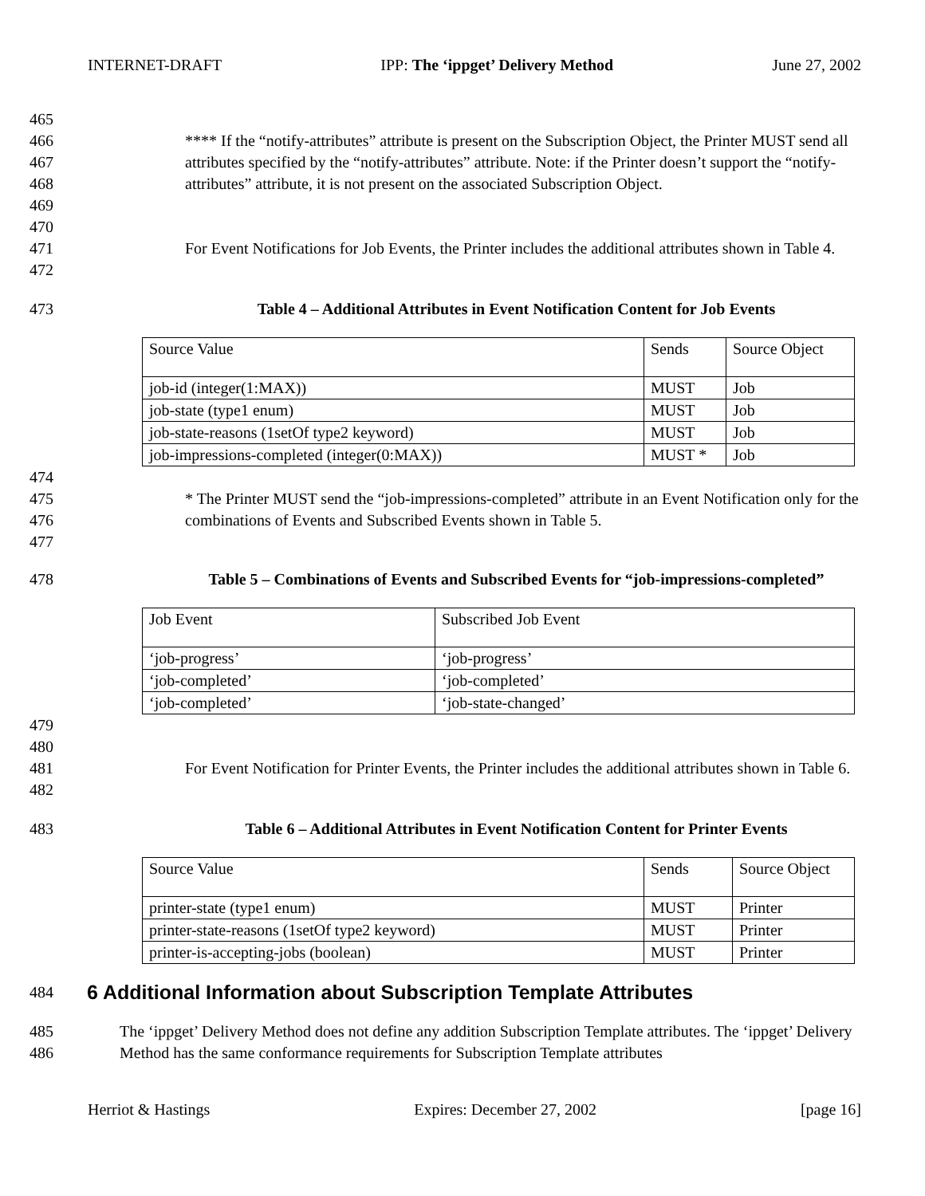INTERNET-DRAFT IPP: The ‘ippget’ Delivery Method June 27, 2002
465
466
467
468
469 **** If the “notify-attributes” attribute is present on the Subscription Object, the Printer MUST send all attributes specified by the “notify-attributes” attribute. Note: if the Printer doesn’t support the “notify-attributes” attribute, it is not present on the associated Subscription Object.
470
471
472 For Event Notifications for Job Events, the Printer includes the additional attributes shown in Table 4.
473 Table 4 – Additional Attributes in Event Notification Content for Job Events
| Source Value | Sends | Source Object |
| job-id (integer(1:MAX)) | MUST | Job |
| job-state (type1 enum) | MUST | Job |
| job-state-reasons (1setOf type2 keyword) | MUST | Job |
| job-impressions-completed (integer(0:MAX)) | MUST * | Job |
474
475
476 * The Printer MUST send the “job-impressions-completed” attribute in an Event Notification only for the combinations of Events and Subscribed Events shown in Table 5.
477
478 Table 5 – Combinations of Events and Subscribed Events for “job-impressions-completed”
| Job Event | Subscribed Job Event |
| ‘job-progress’ | ‘job-progress’ |
| ‘job-completed’ | ‘job-completed’ |
| ‘job-completed’ | ‘job-state-changed’ |
479
480
481
482 For Event Notification for Printer Events, the Printer includes the additional attributes shown in Table 6.
483 Table 6 – Additional Attributes in Event Notification Content for Printer Events
| Source Value | Sends | Source Object |
| printer-state (type1 enum) | MUST | Printer |
| printer-state-reasons (1setOf type2 keyword) | MUST | Printer |
| printer-is-accepting-jobs (boolean) | MUST | Printer |
484
6 Additional Information about Subscription Template Attributes
485
486 The ‘ippget’ Delivery Method does not define any addition Subscription Template attributes. The ‘ippget’ Delivery Method has the same conformance requirements for Subscription Template attributes
Herriot & Hastings Expires: December 27, 2002 [page 16]